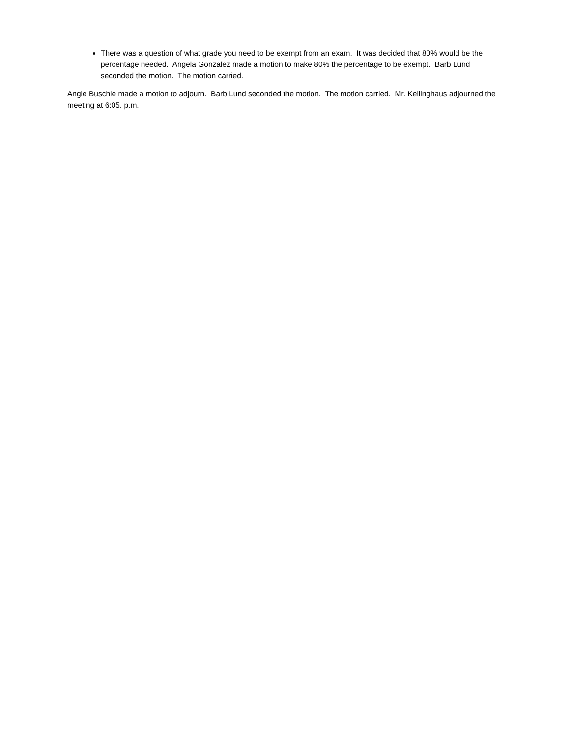There was a question of what grade you need to be exempt from an exam. It was decided that 80% would be the percentage needed. Angela Gonzalez made a motion to make 80% the percentage to be exempt. Barb Lund seconded the motion. The motion carried.
Angie Buschle made a motion to adjourn. Barb Lund seconded the motion. The motion carried. Mr. Kellinghaus adjourned the meeting at 6:05. p.m.